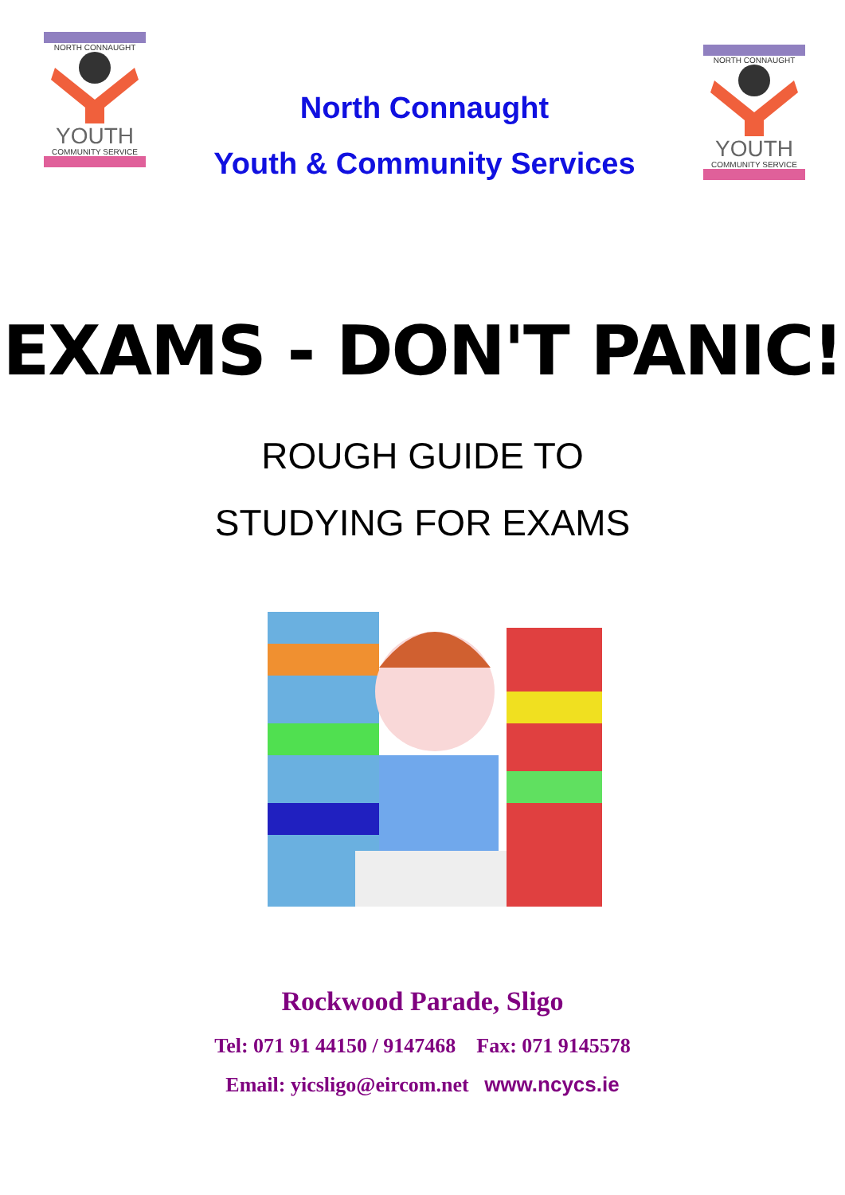NORTH CONNAUGHT
YOUTH
COMMUNITY SERVICE
North Connaught
Youth & Community Services
NORTH CONNAUGHT
YOUTH
COMMUNITY SERVICE
EXAMS - DON'T PANIC!
ROUGH GUIDE TO
STUDYING FOR EXAMS
Rockwood Parade, Sligo
Tel: 071 91 44150 / 9147468 Fax: 071 9145578
Email: yicsligo@eircom.net www.ncycs.ie